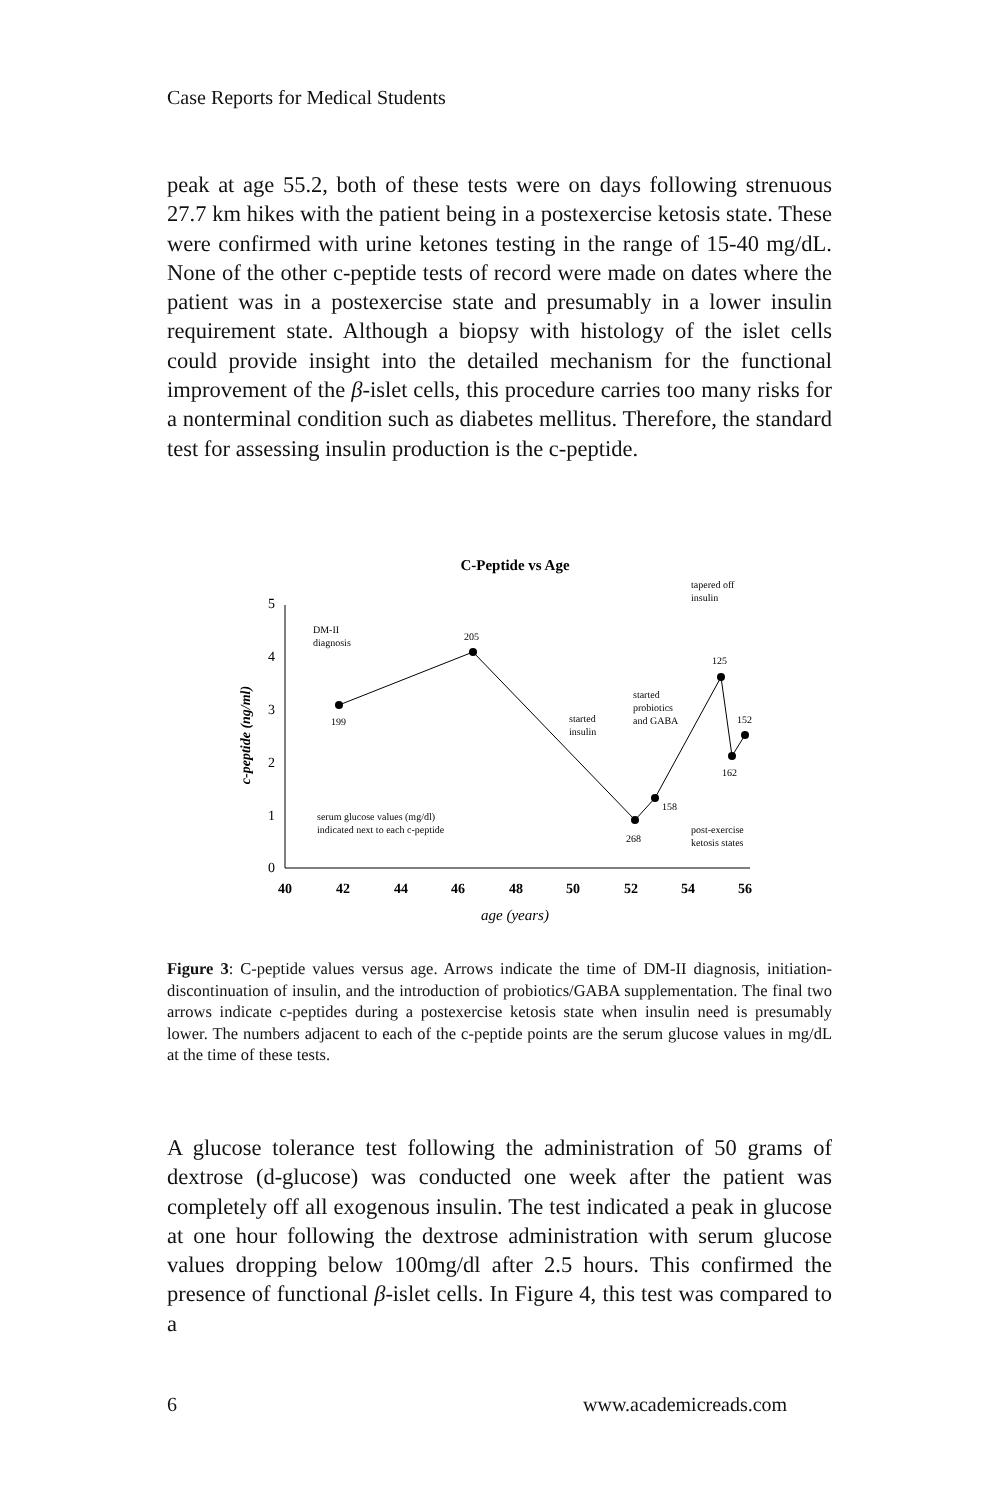Case Reports for Medical Students
peak at age 55.2, both of these tests were on days following strenuous 27.7 km hikes with the patient being in a postexercise ketosis state. These were confirmed with urine ketones testing in the range of 15-40 mg/dL. None of the other c-peptide tests of record were made on dates where the patient was in a postexercise state and presumably in a lower insulin requirement state. Although a biopsy with histology of the islet cells could provide insight into the detailed mechanism for the functional improvement of the β-islet cells, this procedure carries too many risks for a nonterminal condition such as diabetes mellitus. Therefore, the standard test for assessing insulin production is the c-peptide.
C-Peptide vs Age
5
4
3
2
1
0
40
42
44
46
48
50
52
54
56
age (years)
c-peptide (ng/ml)
DM-II
diagnosis
199
205
started
insulin
started
probiotics
and GABA
268
158
tapered off
insulin
125
152
162
serum glucose values (mg/dl)
indicated next to each c-peptide
post-exercise
ketosis states
Figure 3: C-peptide values versus age. Arrows indicate the time of DM-II diagnosis, initiation-discontinuation of insulin, and the introduction of probiotics/GABA supplementation. The final two arrows indicate c-peptides during a postexercise ketosis state when insulin need is presumably lower. The numbers adjacent to each of the c-peptide points are the serum glucose values in mg/dL at the time of these tests.
A glucose tolerance test following the administration of 50 grams of dextrose (d-glucose) was conducted one week after the patient was completely off all exogenous insulin. The test indicated a peak in glucose at one hour following the dextrose administration with serum glucose values dropping below 100mg/dl after 2.5 hours. This confirmed the presence of functional β-islet cells. In Figure 4, this test was compared to a
6 www.academicreads.com